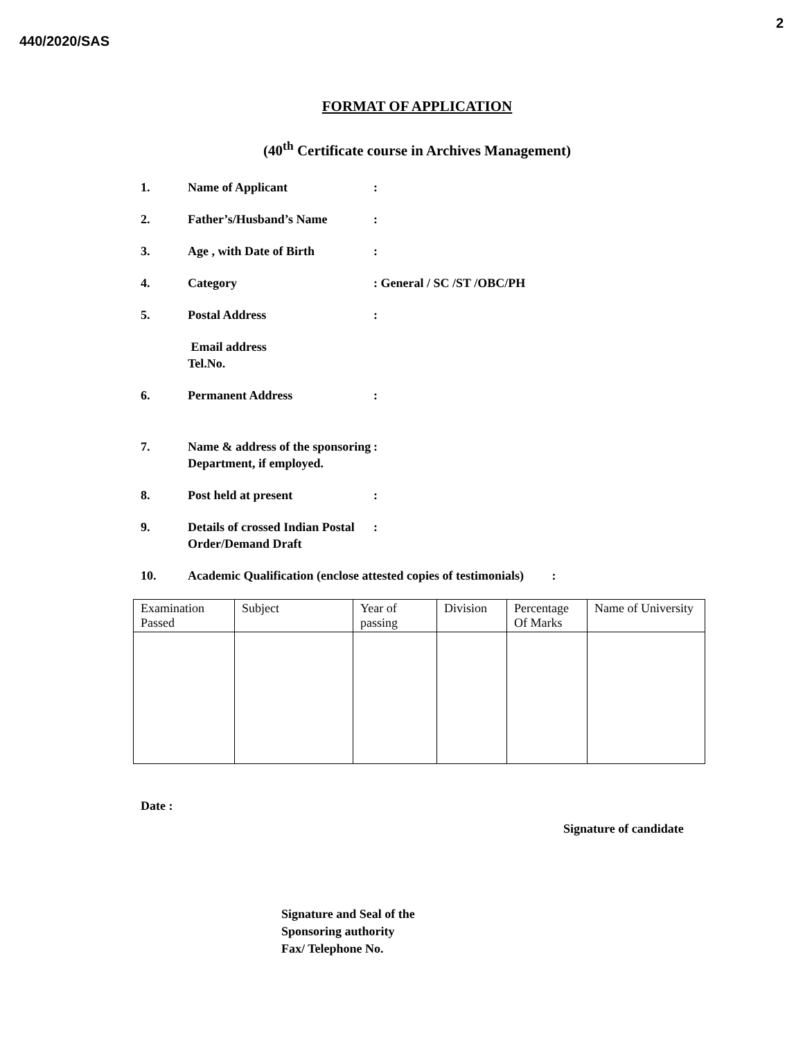440/2020/SAS
2
FORMAT OF APPLICATION
(40<sup>th</sup> Certificate course in Archives Management)
1. Name of Applicant :
2. Father’s/Husband’s Name :
3. Age , with Date of Birth :
4. Category : General / SC /ST /OBC/PH
5. Postal Address :
Email address
Tel.No.
6. Permanent Address :
7. Name & address of the sponsoring Department, if employed.
:
8. Post held at present :
9. Details of crossed Indian Postal Order/Demand Draft
:
10. Academic Qualification (enclose attested copies of testimonials) :
| Examination Passed | Subject | Year of passing | Division | Percentage Of Marks | Name of University |
Date :
Signature of candidate
Signature and Seal of the
Sponsoring authority
Fax/ Telephone No.